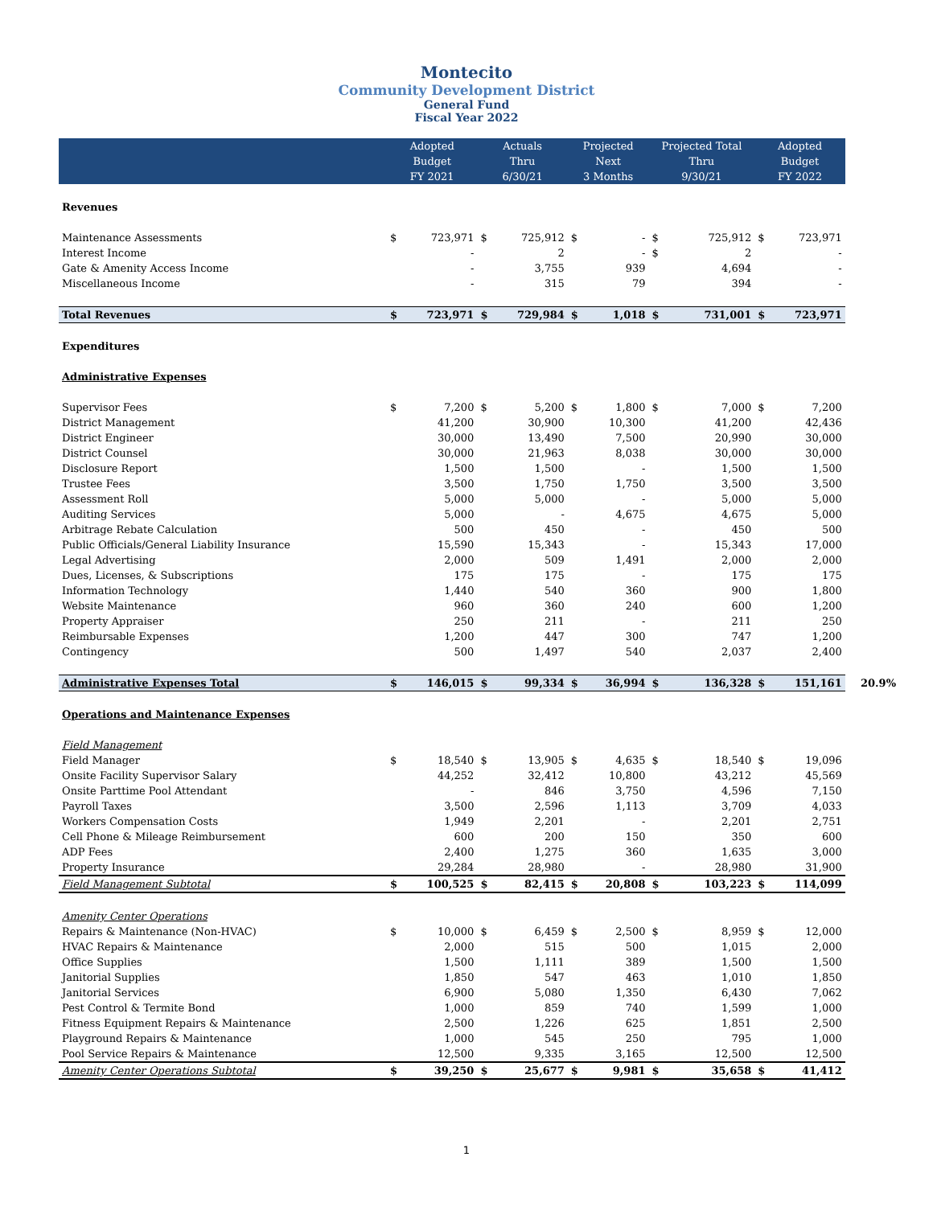Montecito
Community Development District
General Fund
Fiscal Year 2022
| | Adopted Budget FY 2021 | | Actuals Thru 6/30/21 | | Projected Next 3 Months | | Projected Total Thru 9/30/21 | | Adopted Budget FY 2022 | | |
| --- | --- | --- | --- | --- | --- | --- | --- | --- | --- | --- | --- |
| Revenues | | | | | | | | | | | |
| Maintenance Assessments | $ | 723,971 | $ | 725,912 | $ | - | $ | 725,912 | $ | 723,971 | |
| Interest Income | | - | | 2 | | - | $ | 2 | | - | |
| Gate & Amenity Access Income | | - | | 3,755 | | 939 | | 4,694 | | - | |
| Miscellaneous Income | | - | | 315 | | 79 | | 394 | | - | |
| Total Revenues | $ | 723,971 | $ | 729,984 | $ | 1,018 | $ | 731,001 | $ | 723,971 | |
| Expenditures | | | | | | | | | | | |
| Administrative Expenses | | | | | | | | | | | |
| Supervisor Fees | $ | 7,200 | $ | 5,200 | $ | 1,800 | $ | 7,000 | $ | 7,200 | |
| District Management | | 41,200 | | 30,900 | | 10,300 | | 41,200 | | 42,436 | |
| District Engineer | | 30,000 | | 13,490 | | 7,500 | | 20,990 | | 30,000 | |
| District Counsel | | 30,000 | | 21,963 | | 8,038 | | 30,000 | | 30,000 | |
| Disclosure Report | | 1,500 | | 1,500 | | - | | 1,500 | | 1,500 | |
| Trustee Fees | | 3,500 | | 1,750 | | 1,750 | | 3,500 | | 3,500 | |
| Assessment Roll | | 5,000 | | 5,000 | | - | | 5,000 | | 5,000 | |
| Auditing Services | | 5,000 | | - | | 4,675 | | 4,675 | | 5,000 | |
| Arbitrage Rebate Calculation | | 500 | | 450 | | - | | 450 | | 500 | |
| Public Officials/General Liability Insurance | | 15,590 | | 15,343 | | - | | 15,343 | | 17,000 | |
| Legal Advertising | | 2,000 | | 509 | | 1,491 | | 2,000 | | 2,000 | |
| Dues, Licenses, & Subscriptions | | 175 | | 175 | | - | | 175 | | 175 | |
| Information Technology | | 1,440 | | 540 | | 360 | | 900 | | 1,800 | |
| Website Maintenance | | 960 | | 360 | | 240 | | 600 | | 1,200 | |
| Property Appraiser | | 250 | | 211 | | - | | 211 | | 250 | |
| Reimbursable Expenses | | 1,200 | | 447 | | 300 | | 747 | | 1,200 | |
| Contingency | | 500 | | 1,497 | | 540 | | 2,037 | | 2,400 | |
| Administrative Expenses Total | $ | 146,015 | $ | 99,334 | $ | 36,994 | $ | 136,328 | $ | 151,161 | 20.9% |
| Operations and Maintenance Expenses | | | | | | | | | | | |
| Field Management | | | | | | | | | | | |
| Field Manager | $ | 18,540 | $ | 13,905 | $ | 4,635 | $ | 18,540 | $ | 19,096 | |
| Onsite Facility Supervisor Salary | | 44,252 | | 32,412 | | 10,800 | | 43,212 | | 45,569 | |
| Onsite Parttime Pool Attendant | | - | | 846 | | 3,750 | | 4,596 | | 7,150 | |
| Payroll Taxes | | 3,500 | | 2,596 | | 1,113 | | 3,709 | | 4,033 | |
| Workers Compensation Costs | | 1,949 | | 2,201 | | - | | 2,201 | | 2,751 | |
| Cell Phone & Mileage Reimbursement | | 600 | | 200 | | 150 | | 350 | | 600 | |
| ADP Fees | | 2,400 | | 1,275 | | 360 | | 1,635 | | 3,000 | |
| Property Insurance | | 29,284 | | 28,980 | | - | | 28,980 | | 31,900 | |
| Field Management Subtotal | $ | 100,525 | $ | 82,415 | $ | 20,808 | $ | 103,223 | $ | 114,099 | |
| Amenity Center Operations | | | | | | | | | | | |
| Repairs & Maintenance (Non-HVAC) | $ | 10,000 | $ | 6,459 | $ | 2,500 | $ | 8,959 | $ | 12,000 | |
| HVAC Repairs & Maintenance | | 2,000 | | 515 | | 500 | | 1,015 | | 2,000 | |
| Office Supplies | | 1,500 | | 1,111 | | 389 | | 1,500 | | 1,500 | |
| Janitorial Supplies | | 1,850 | | 547 | | 463 | | 1,010 | | 1,850 | |
| Janitorial Services | | 6,900 | | 5,080 | | 1,350 | | 6,430 | | 7,062 | |
| Pest Control & Termite Bond | | 1,000 | | 859 | | 740 | | 1,599 | | 1,000 | |
| Fitness Equipment Repairs & Maintenance | | 2,500 | | 1,226 | | 625 | | 1,851 | | 2,500 | |
| Playground Repairs & Maintenance | | 1,000 | | 545 | | 250 | | 795 | | 1,000 | |
| Pool Service Repairs & Maintenance | | 12,500 | | 9,335 | | 3,165 | | 12,500 | | 12,500 | |
| Amenity Center Operations Subtotal | $ | 39,250 | $ | 25,677 | $ | 9,981 | $ | 35,658 | $ | 41,412 | |
1